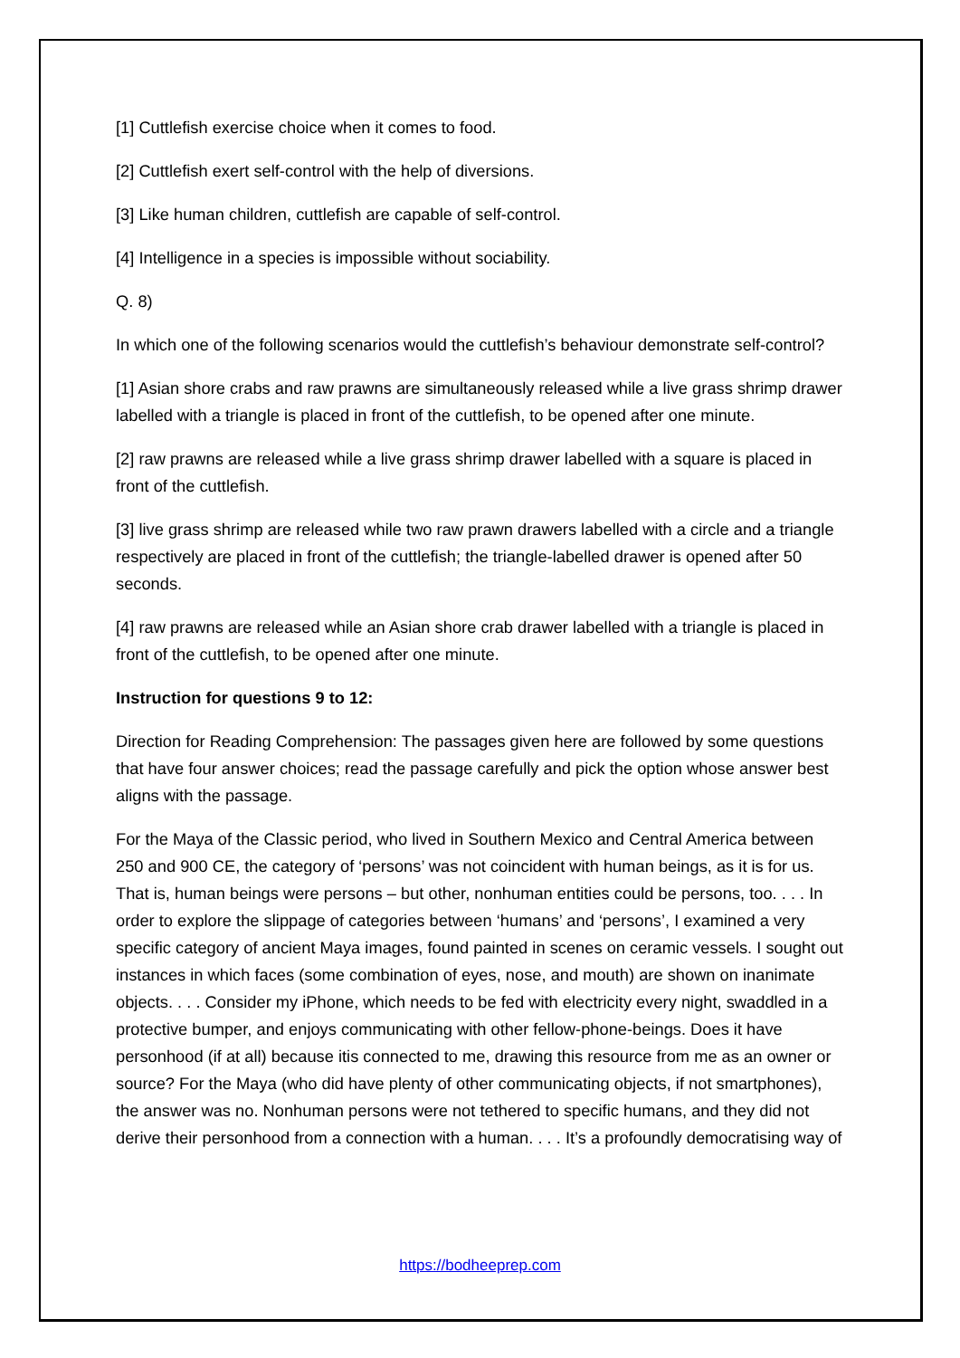[1] Cuttlefish exercise choice when it comes to food.
[2] Cuttlefish exert self-control with the help of diversions.
[3] Like human children, cuttlefish are capable of self-control.
[4] Intelligence in a species is impossible without sociability.
Q. 8)
In which one of the following scenarios would the cuttlefish’s behaviour demonstrate self-control?
[1] Asian shore crabs and raw prawns are simultaneously released while a live grass shrimp drawer labelled with a triangle is placed in front of the cuttlefish, to be opened after one minute.
[2] raw prawns are released while a live grass shrimp drawer labelled with a square is placed in front of the cuttlefish.
[3] live grass shrimp are released while two raw prawn drawers labelled with a circle and a triangle respectively are placed in front of the cuttlefish; the triangle-labelled drawer is opened after 50 seconds.
[4] raw prawns are released while an Asian shore crab drawer labelled with a triangle is placed in front of the cuttlefish, to be opened after one minute.
Instruction for questions 9 to 12:
Direction for Reading Comprehension: The passages given here are followed by some questions that have four answer choices; read the passage carefully and pick the option whose answer best aligns with the passage.
For the Maya of the Classic period, who lived in Southern Mexico and Central America between 250 and 900 CE, the category of ‘persons’ was not coincident with human beings, as it is for us. That is, human beings were persons – but other, nonhuman entities could be persons, too. . . . In order to explore the slippage of categories between ‘humans’ and ‘persons’, I examined a very specific category of ancient Maya images, found painted in scenes on ceramic vessels. I sought out instances in which faces (some combination of eyes, nose, and mouth) are shown on inanimate objects. . . . Consider my iPhone, which needs to be fed with electricity every night, swaddled in a protective bumper, and enjoys communicating with other fellow-phone-beings. Does it have personhood (if at all) because itis connected to me, drawing this resource from me as an owner or source? For the Maya (who did have plenty of other communicating objects, if not smartphones), the answer was no. Nonhuman persons were not tethered to specific humans, and they did not derive their personhood from a connection with a human. . . . It’s a profoundly democratising way of
https://bodheeprep.com